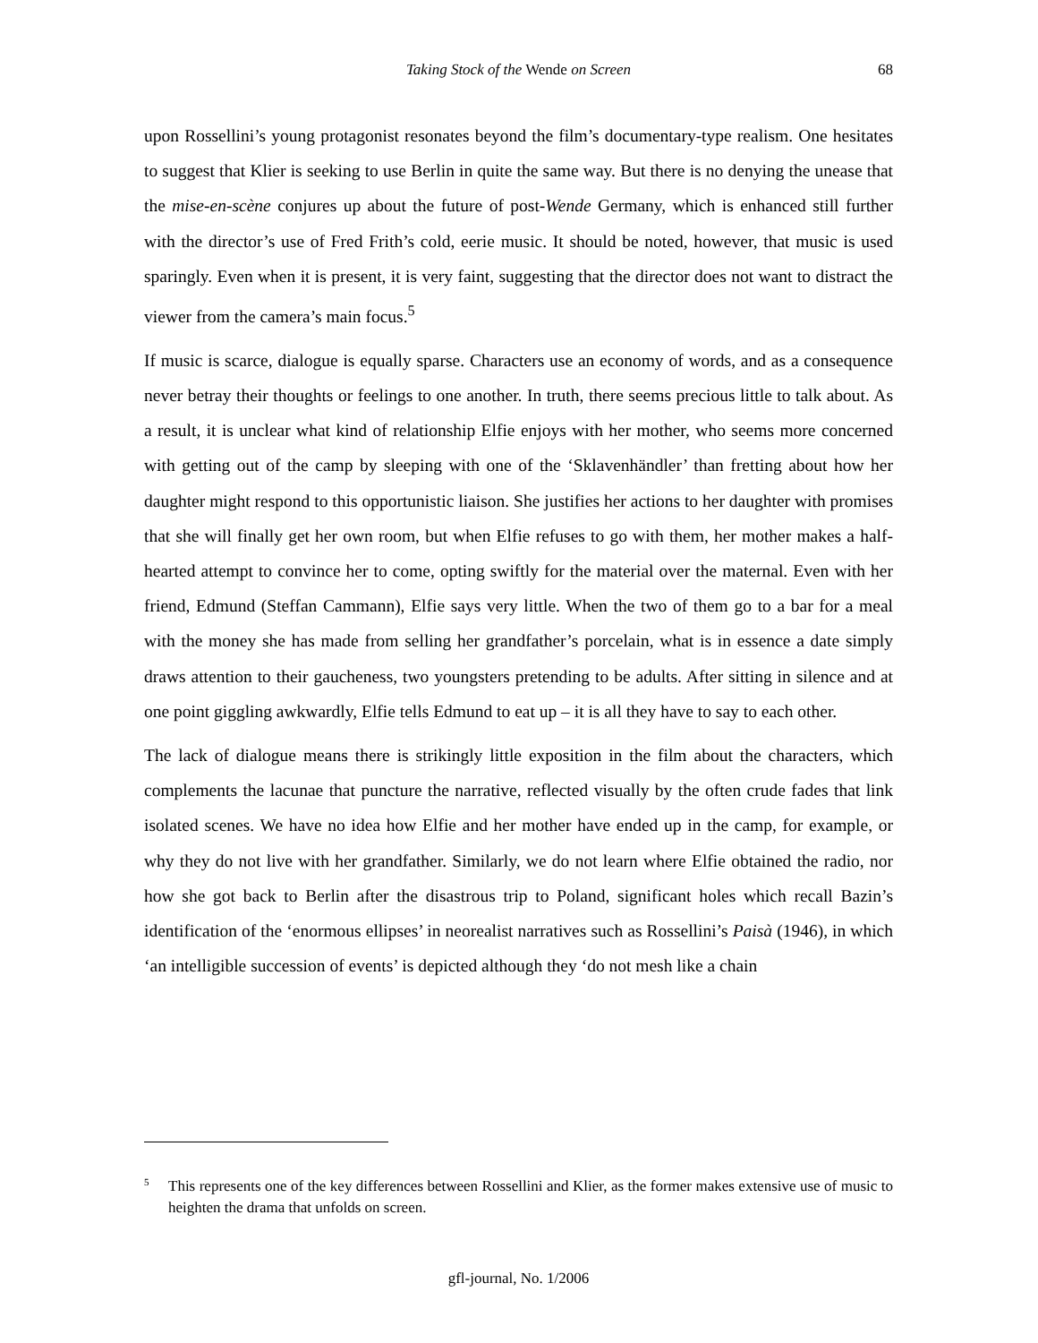Taking Stock of the Wende on Screen
68
upon Rossellini’s young protagonist resonates beyond the film’s documentary-type realism. One hesitates to suggest that Klier is seeking to use Berlin in quite the same way. But there is no denying the unease that the mise-en-scène conjures up about the future of post-Wende Germany, which is enhanced still further with the director’s use of Fred Frith’s cold, eerie music. It should be noted, however, that music is used sparingly. Even when it is present, it is very faint, suggesting that the director does not want to distract the viewer from the camera’s main focus.<sup>5</sup>
If music is scarce, dialogue is equally sparse. Characters use an economy of words, and as a consequence never betray their thoughts or feelings to one another. In truth, there seems precious little to talk about. As a result, it is unclear what kind of relationship Elfie enjoys with her mother, who seems more concerned with getting out of the camp by sleeping with one of the ‘Sklavenhändler’ than fretting about how her daughter might respond to this opportunistic liaison. She justifies her actions to her daughter with promises that she will finally get her own room, but when Elfie refuses to go with them, her mother makes a half-hearted attempt to convince her to come, opting swiftly for the material over the maternal. Even with her friend, Edmund (Steffan Cammann), Elfie says very little. When the two of them go to a bar for a meal with the money she has made from selling her grandfather’s porcelain, what is in essence a date simply draws attention to their gaucheness, two youngsters pretending to be adults. After sitting in silence and at one point giggling awkwardly, Elfie tells Edmund to eat up – it is all they have to say to each other.
The lack of dialogue means there is strikingly little exposition in the film about the characters, which complements the lacunae that puncture the narrative, reflected visually by the often crude fades that link isolated scenes. We have no idea how Elfie and her mother have ended up in the camp, for example, or why they do not live with her grandfather. Similarly, we do not learn where Elfie obtained the radio, nor how she got back to Berlin after the disastrous trip to Poland, significant holes which recall Bazin’s identification of the ‘enormous ellipses’ in neorealist narratives such as Rossellini’s Paisà (1946), in which ‘an intelligible succession of events’ is depicted although they ‘do not mesh like a chain
<sup>5</sup> This represents one of the key differences between Rossellini and Klier, as the former makes extensive use of music to heighten the drama that unfolds on screen.
gfl-journal, No. 1/2006